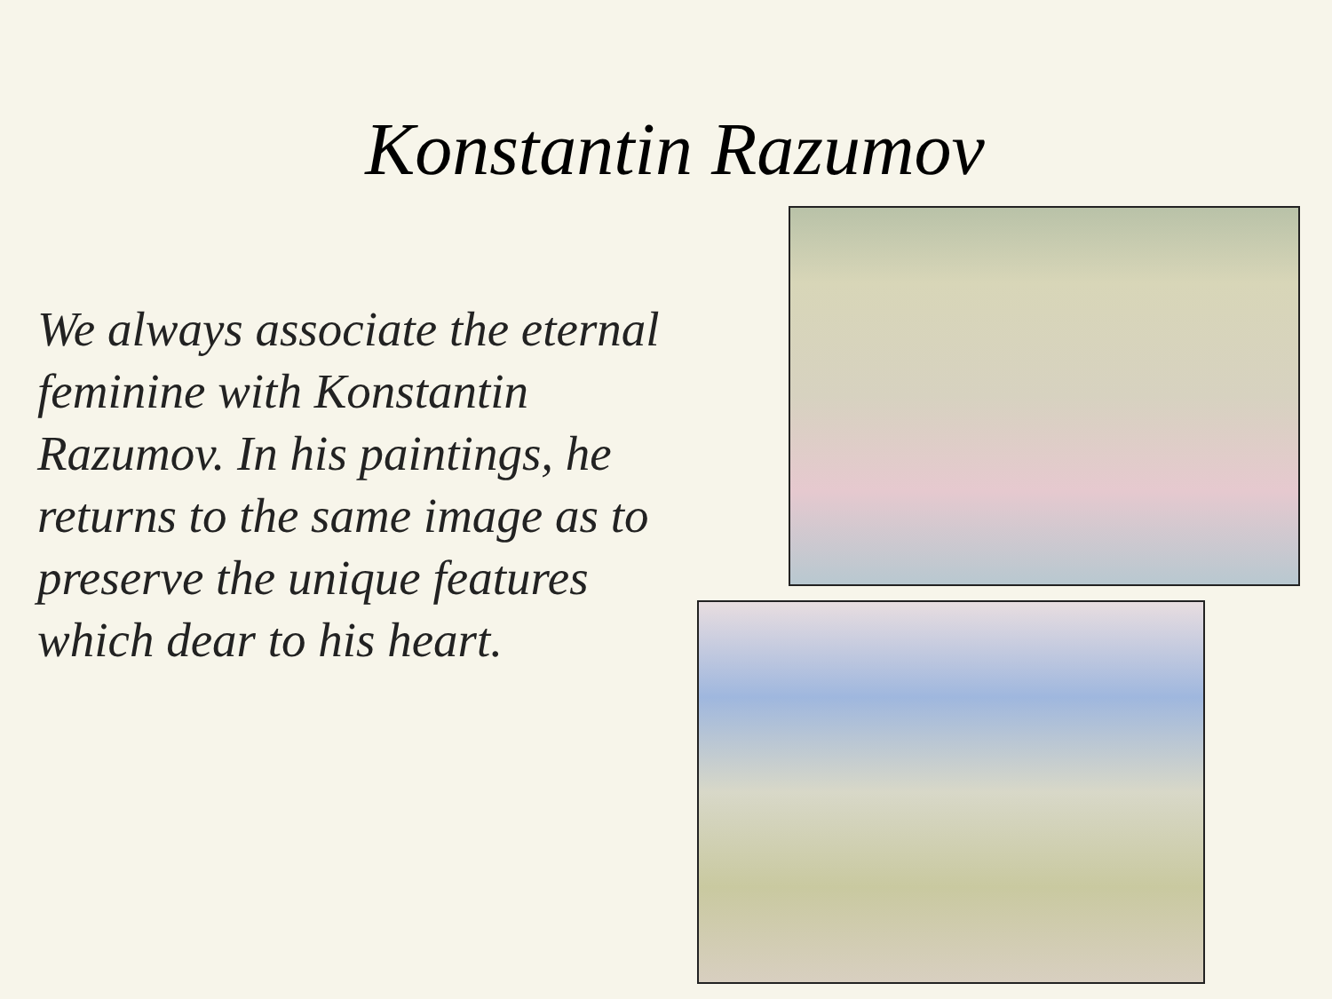Konstantin Razumov
We always associate the eternal feminine with Konstantin Razumov. In his paintings, he returns to the same image as to preserve the unique features which dear to his heart.